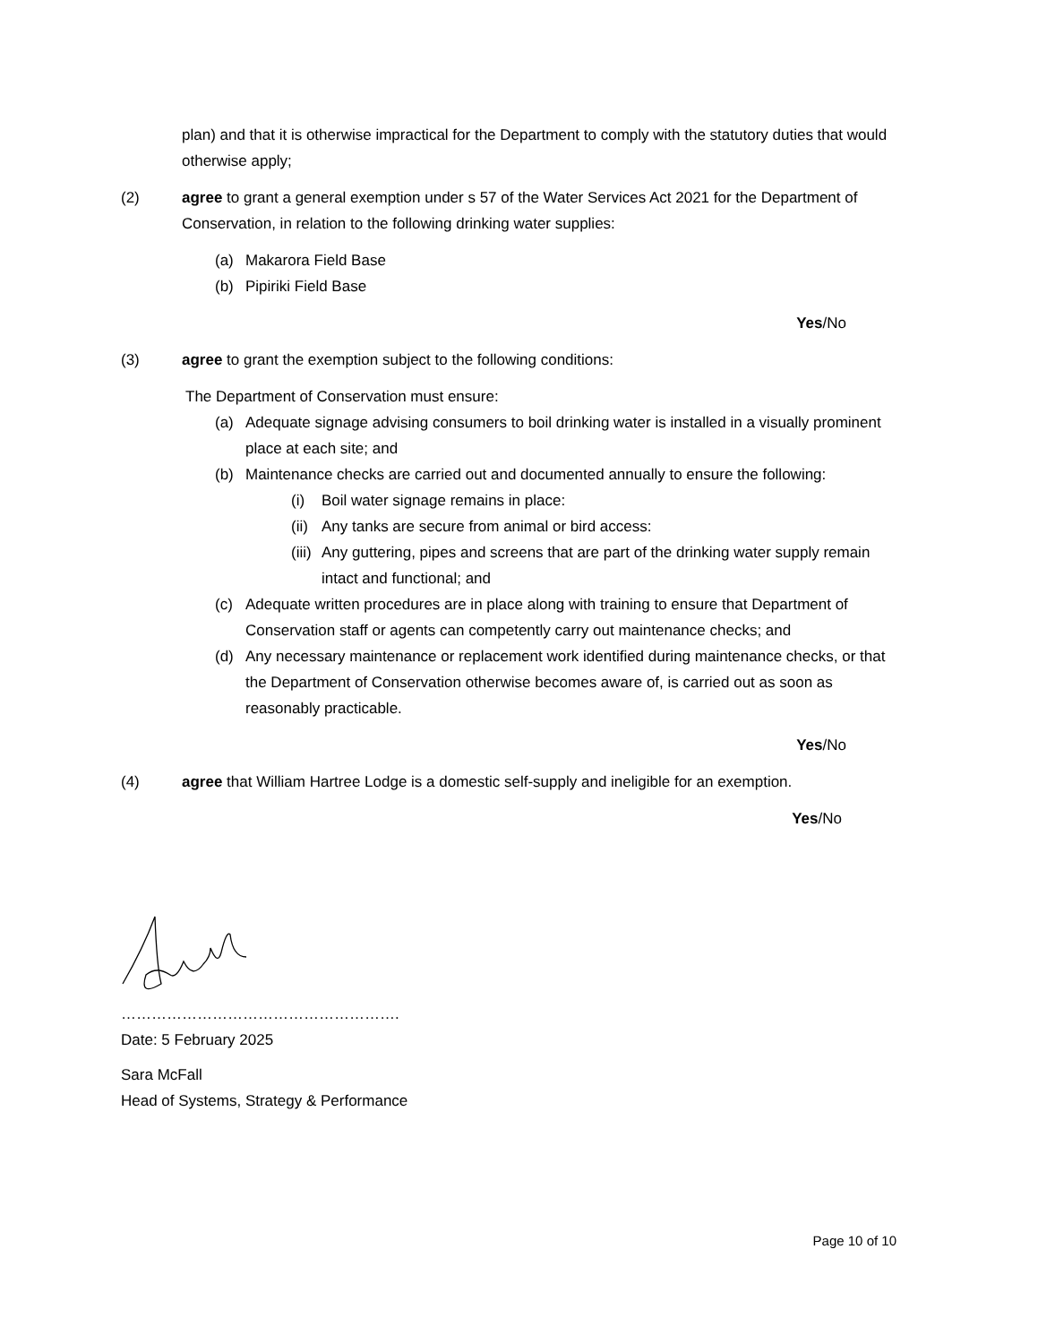plan) and that it is otherwise impractical for the Department to comply with the statutory duties that would otherwise apply;
(2) agree to grant a general exemption under s 57 of the Water Services Act 2021 for the Department of Conservation, in relation to the following drinking water supplies:
(a) Makarora Field Base
(b) Pipiriki Field Base
Yes/No
(3) agree to grant the exemption subject to the following conditions:
The Department of Conservation must ensure:
(a) Adequate signage advising consumers to boil drinking water is installed in a visually prominent place at each site; and
(b) Maintenance checks are carried out and documented annually to ensure the following:
(i) Boil water signage remains in place:
(ii) Any tanks are secure from animal or bird access:
(iii) Any guttering, pipes and screens that are part of the drinking water supply remain intact and functional; and
(c) Adequate written procedures are in place along with training to ensure that Department of Conservation staff or agents can competently carry out maintenance checks; and
(d) Any necessary maintenance or replacement work identified during maintenance checks, or that the Department of Conservation otherwise becomes aware of, is carried out as soon as reasonably practicable.
Yes/No
(4) agree that William Hartree Lodge is a domestic self-supply and ineligible for an exemption.
Yes/No
……………………………………………….
Date: 5 February 2025
Sara McFall
Head of Systems, Strategy & Performance
Page 10 of 10